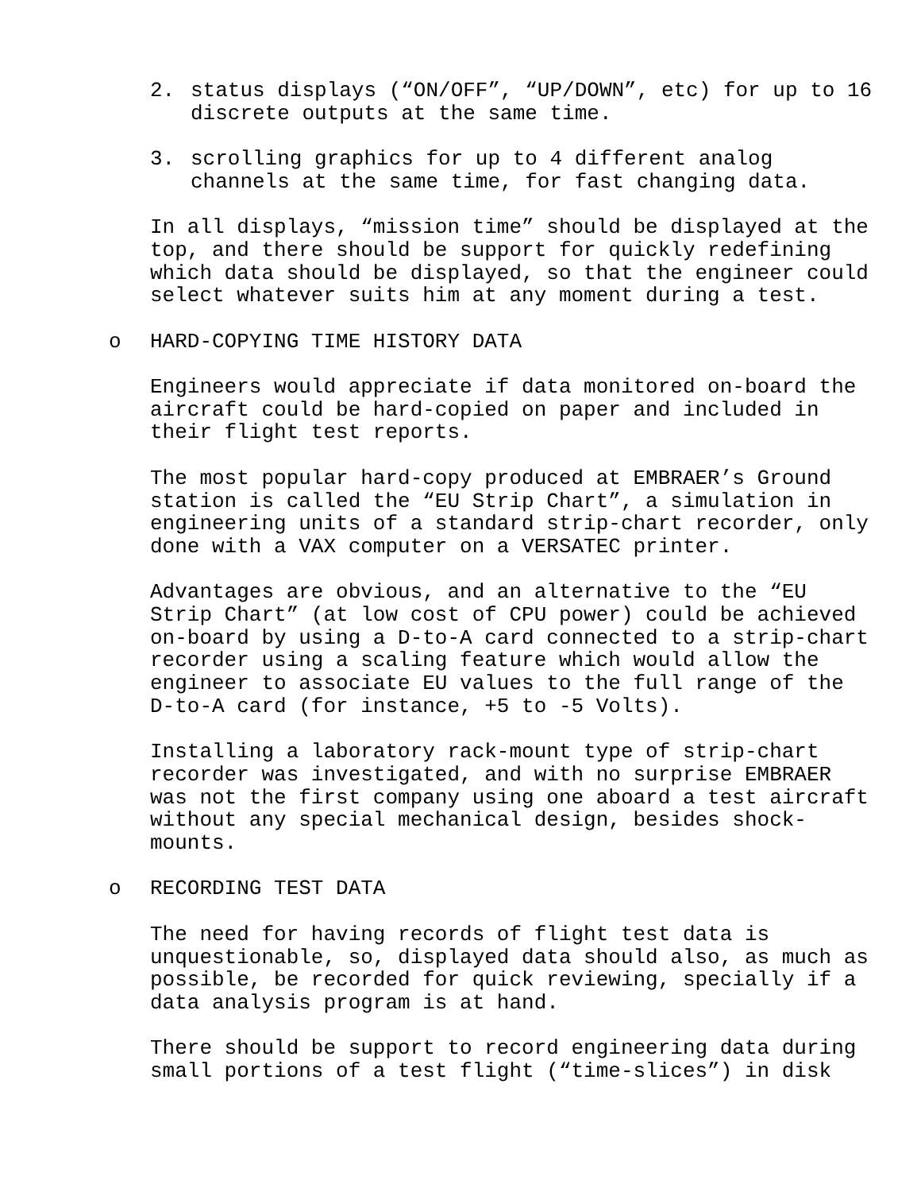2. status displays (“ON/OFF”, “UP/DOWN”, etc) for up to 16 discrete outputs at the same time.
3. scrolling graphics for up to 4 different analog channels at the same time, for fast changing data.
In all displays, “mission time” should be displayed at the top, and there should be support for quickly redefining which data should be displayed, so that the engineer could select whatever suits him at any moment during a test.
o HARD-COPYING TIME HISTORY DATA
Engineers would appreciate if data monitored on-board the aircraft could be hard-copied on paper and included in their flight test reports.
The most popular hard-copy produced at EMBRAER’s Ground station is called the “EU Strip Chart”, a simulation in engineering units of a standard strip-chart recorder, only done with a VAX computer on a VERSATEC printer.
Advantages are obvious, and an alternative to the “EU Strip Chart” (at low cost of CPU power) could be achieved on-board by using a D-to-A card connected to a strip-chart recorder using a scaling feature which would allow the engineer to associate EU values to the full range of the D-to-A card (for instance, +5 to -5 Volts).
Installing a laboratory rack-mount type of strip-chart recorder was investigated, and with no surprise EMBRAER was not the first company using one aboard a test aircraft without any special mechanical design, besides shock-mounts.
o RECORDING TEST DATA
The need for having records of flight test data is unquestionable, so, displayed data should also, as much as possible, be recorded for quick reviewing, specially if a data analysis program is at hand.
There should be support to record engineering data during small portions of a test flight (“time-slices”) in disk